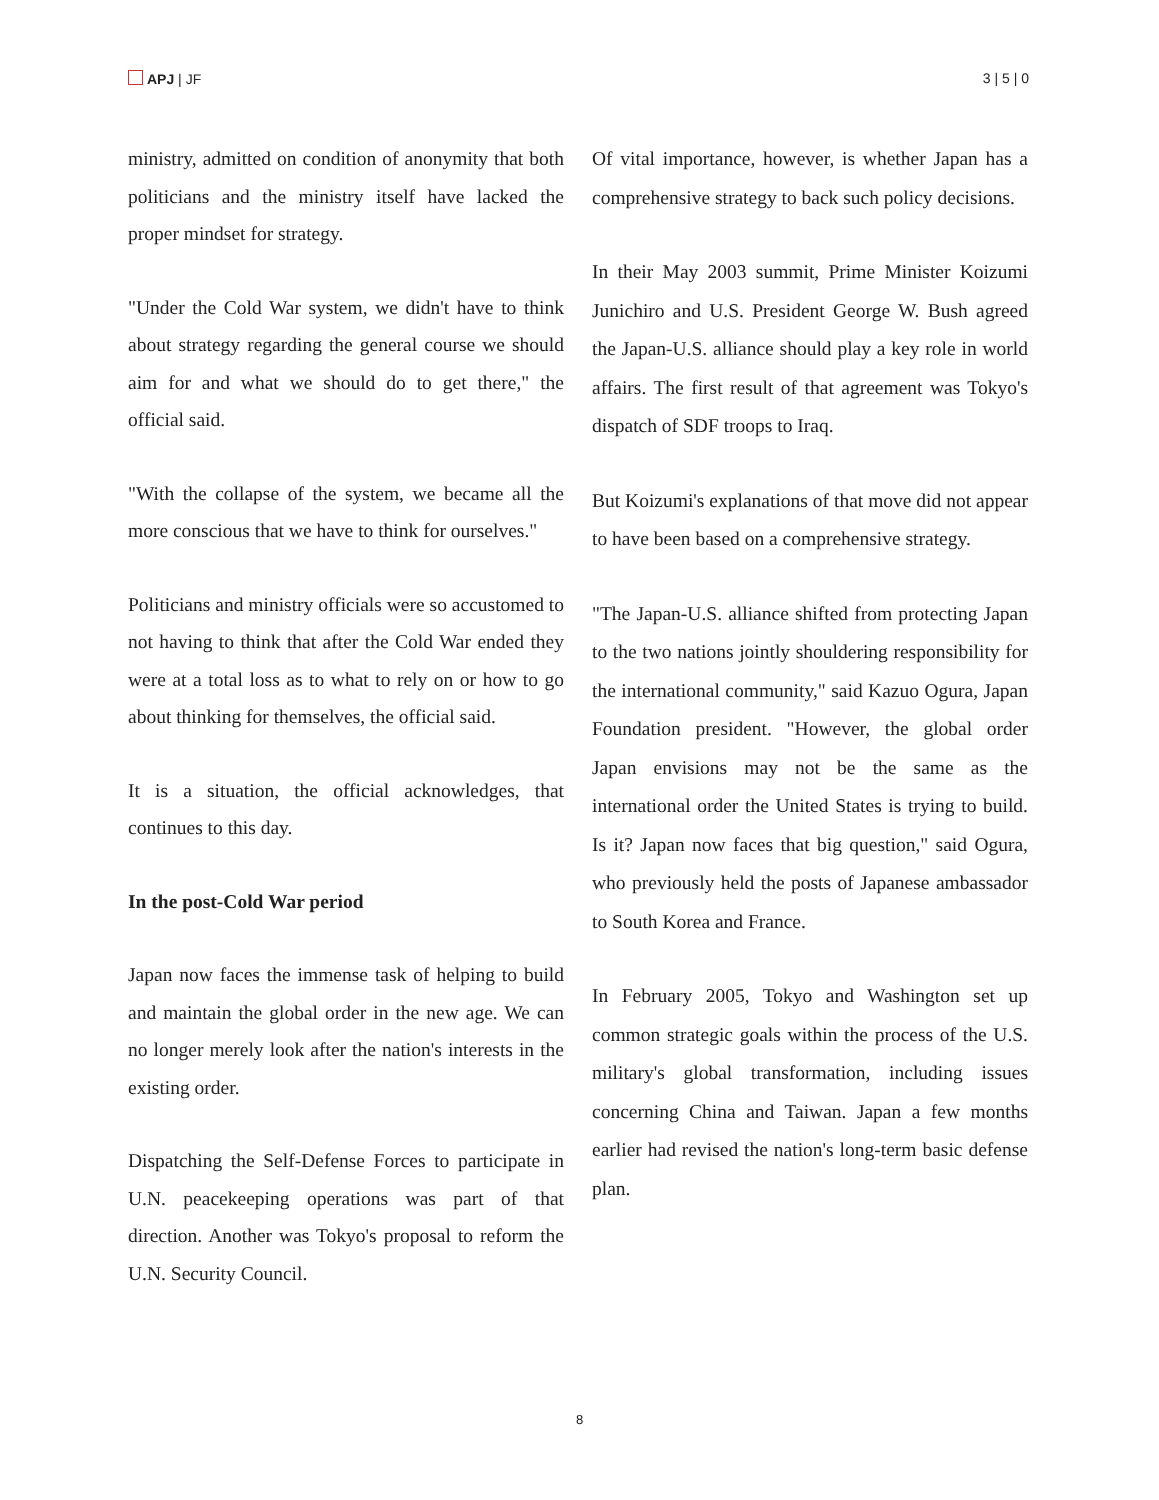APJ | JF 3 | 5 | 0
ministry, admitted on condition of anonymity that both politicians and the ministry itself have lacked the proper mindset for strategy.
"Under the Cold War system, we didn't have to think about strategy regarding the general course we should aim for and what we should do to get there," the official said.
"With the collapse of the system, we became all the more conscious that we have to think for ourselves."
Politicians and ministry officials were so accustomed to not having to think that after the Cold War ended they were at a total loss as to what to rely on or how to go about thinking for themselves, the official said.
It is a situation, the official acknowledges, that continues to this day.
In the post-Cold War period
Japan now faces the immense task of helping to build and maintain the global order in the new age. We can no longer merely look after the nation's interests in the existing order.
Dispatching the Self-Defense Forces to participate in U.N. peacekeeping operations was part of that direction. Another was Tokyo's proposal to reform the U.N. Security Council.
Of vital importance, however, is whether Japan has a comprehensive strategy to back such policy decisions.
In their May 2003 summit, Prime Minister Koizumi Junichiro and U.S. President George W. Bush agreed the Japan-U.S. alliance should play a key role in world affairs. The first result of that agreement was Tokyo's dispatch of SDF troops to Iraq.
But Koizumi's explanations of that move did not appear to have been based on a comprehensive strategy.
"The Japan-U.S. alliance shifted from protecting Japan to the two nations jointly shouldering responsibility for the international community," said Kazuo Ogura, Japan Foundation president. "However, the global order Japan envisions may not be the same as the international order the United States is trying to build. Is it? Japan now faces that big question," said Ogura, who previously held the posts of Japanese ambassador to South Korea and France.
In February 2005, Tokyo and Washington set up common strategic goals within the process of the U.S. military's global transformation, including issues concerning China and Taiwan. Japan a few months earlier had revised the nation's long-term basic defense plan.
8